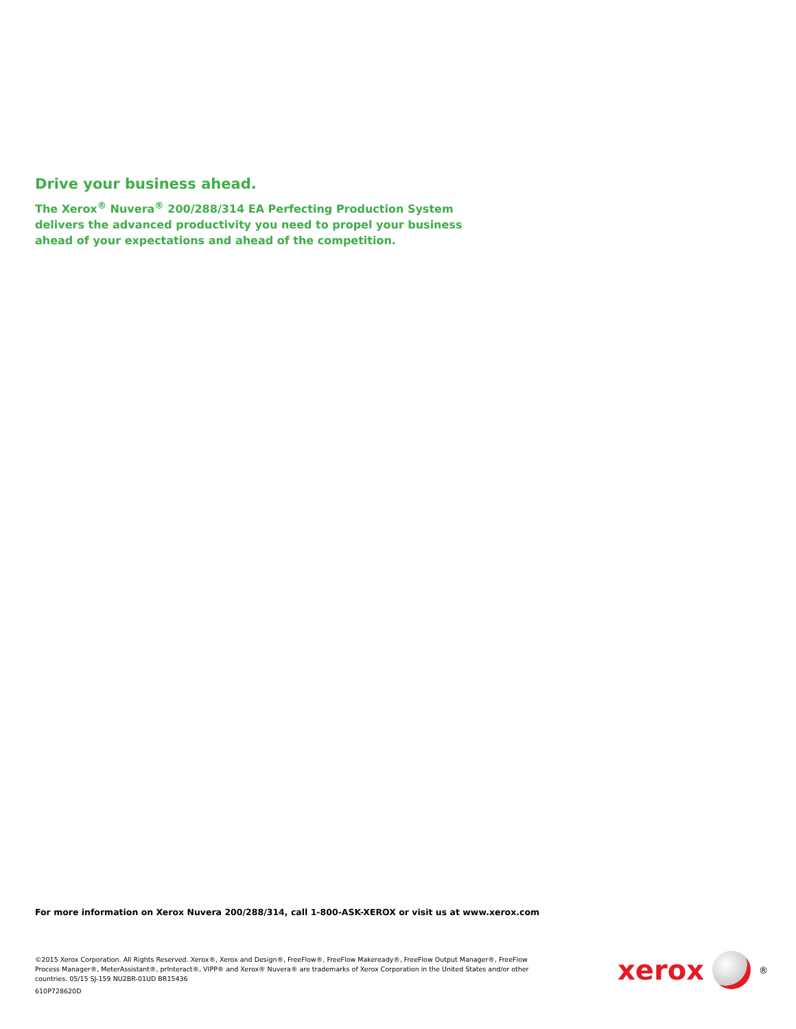Drive your business ahead.
The Xerox<sup>®</sup> Nuvera<sup>®</sup> 200/288/314 EA Perfecting Production System delivers the advanced productivity you need to propel your business ahead of your expectations and ahead of the competition.
For more information on Xerox Nuvera 200/288/314, call 1-800-ASK-XEROX or visit us at www.xerox.com
©2015 Xerox Corporation. All Rights Reserved. Xerox®, Xerox and Design®, FreeFlow®, FreeFlow Makeready®, FreeFlow Output Manager®, FreeFlow Process Manager®, MeterAssistant®, prInteract®, VIPP® and Xerox® Nuvera® are trademarks of Xerox Corporation in the United States and/or other countries. 05/15 SJ-159 NU2BR-01UD BR15436
610P728620D
xerox
®